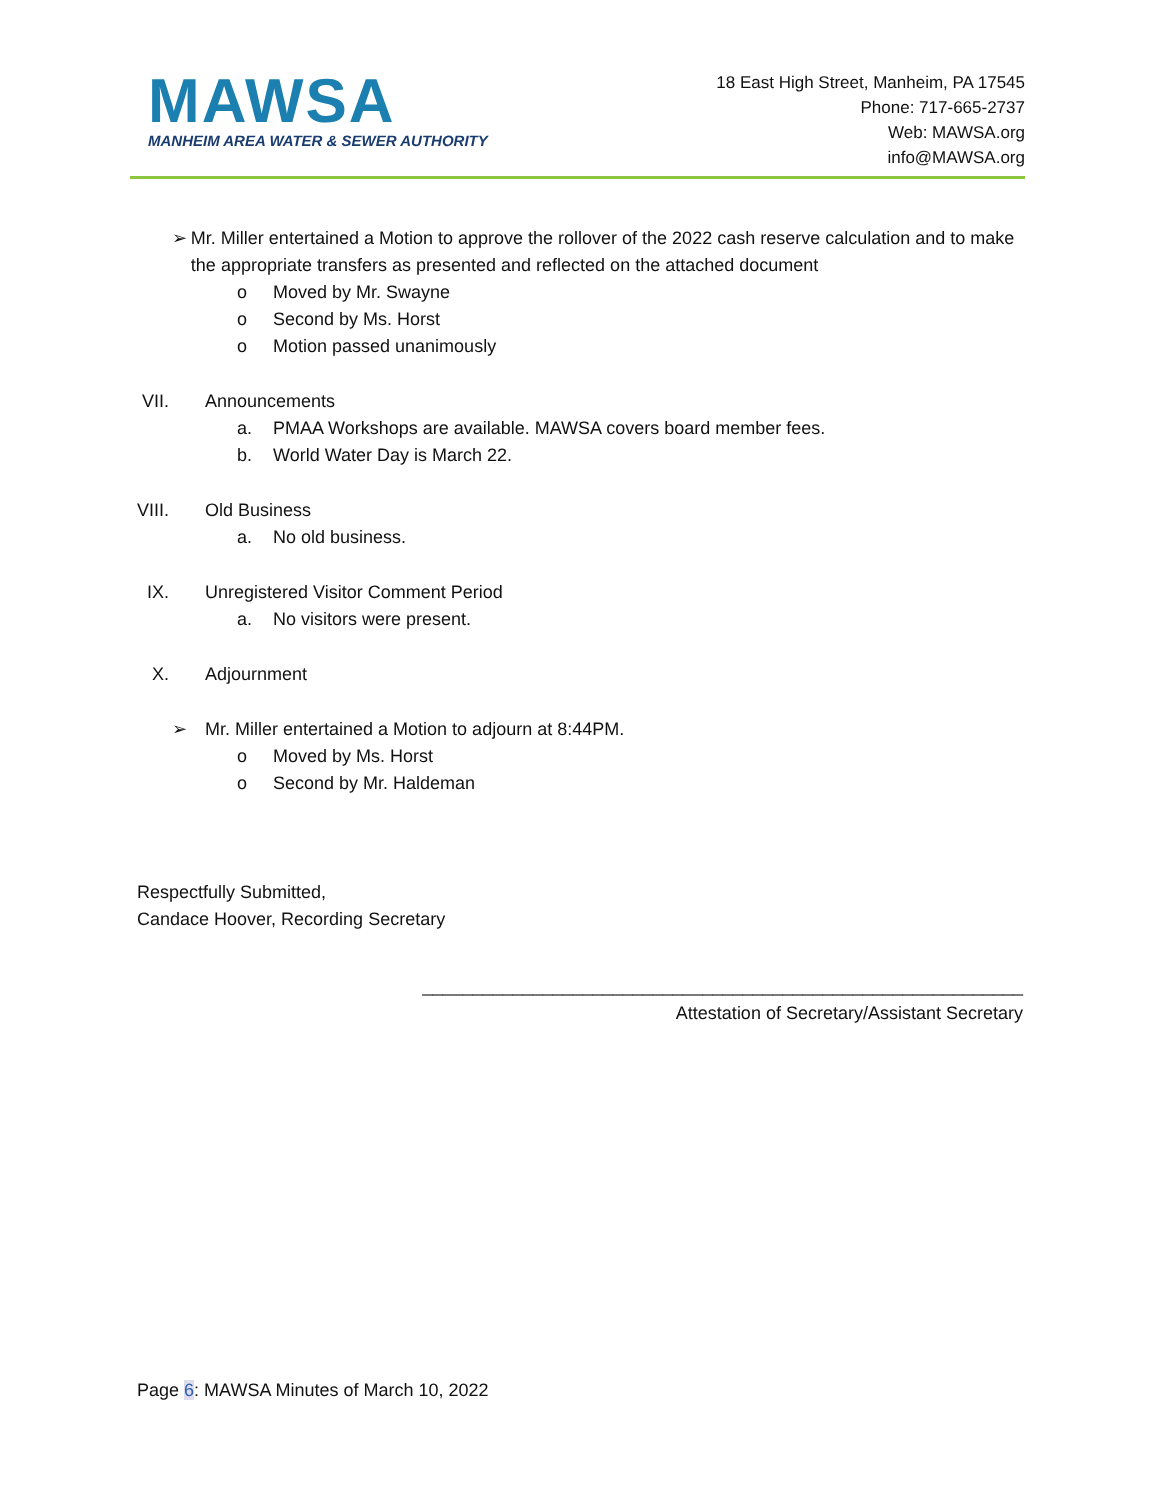MAWSA
MANHEIM AREA WATER & SEWER AUTHORITY
18 East High Street, Manheim, PA 17545
Phone: 717-665-2737
Web: MAWSA.org
info@MAWSA.org
➢ Mr. Miller entertained a Motion to approve the rollover of the 2022 cash reserve calculation and to make the appropriate transfers as presented and reflected on the attached document
o Moved by Mr. Swayne
o Second by Ms. Horst
o Motion passed unanimously
VII. Announcements
a. PMAA Workshops are available. MAWSA covers board member fees.
b. World Water Day is March 22.
VIII. Old Business
a. No old business.
IX. Unregistered Visitor Comment Period
a. No visitors were present.
X. Adjournment
➢ Mr. Miller entertained a Motion to adjourn at 8:44PM.
o Moved by Ms. Horst
o Second by Mr. Haldeman
Respectfully Submitted,
Candace Hoover, Recording Secretary
____________________________________________________________
Attestation of Secretary/Assistant Secretary
Page 6: MAWSA Minutes of March 10, 2022